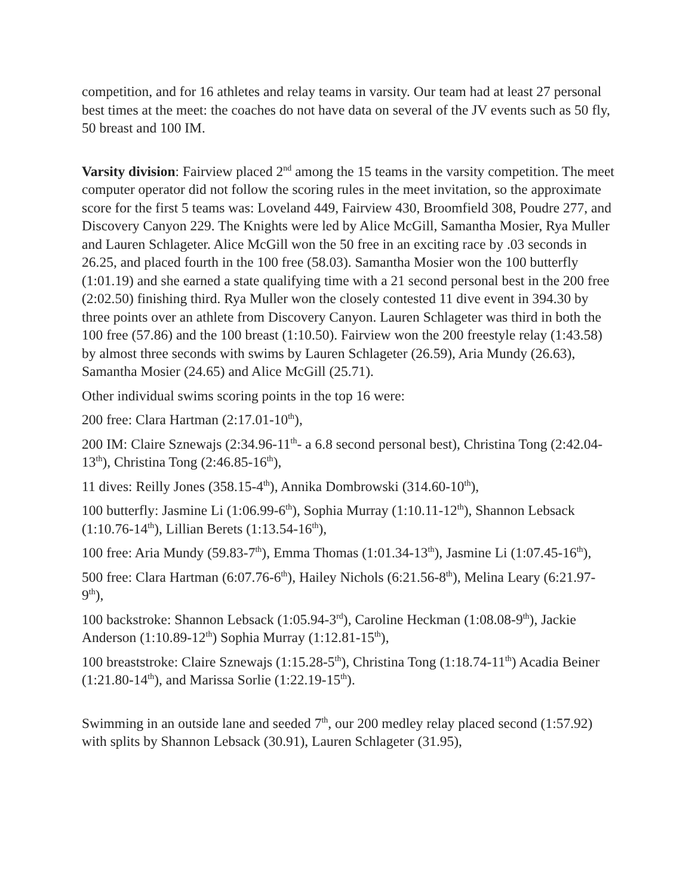competition, and for 16 athletes and relay teams in varsity. Our team had at least 27 personal best times at the meet: the coaches do not have data on several of the JV events such as 50 fly, 50 breast and 100 IM.
Varsity division: Fairview placed 2<sup>nd</sup> among the 15 teams in the varsity competition. The meet computer operator did not follow the scoring rules in the meet invitation, so the approximate score for the first 5 teams was: Loveland 449, Fairview 430, Broomfield 308, Poudre 277, and Discovery Canyon 229. The Knights were led by Alice McGill, Samantha Mosier, Rya Muller and Lauren Schlageter. Alice McGill won the 50 free in an exciting race by .03 seconds in 26.25, and placed fourth in the 100 free (58.03). Samantha Mosier won the 100 butterfly (1:01.19) and she earned a state qualifying time with a 21 second personal best in the 200 free (2:02.50) finishing third. Rya Muller won the closely contested 11 dive event in 394.30 by three points over an athlete from Discovery Canyon. Lauren Schlageter was third in both the 100 free (57.86) and the 100 breast (1:10.50). Fairview won the 200 freestyle relay (1:43.58) by almost three seconds with swims by Lauren Schlageter (26.59), Aria Mundy (26.63), Samantha Mosier (24.65) and Alice McGill (25.71).
Other individual swims scoring points in the top 16 were:
200 free: Clara Hartman (2:17.01-10<sup>th</sup>),
200 IM: Claire Sznewajs (2:34.96-11<sup>th</sup>- a 6.8 second personal best), Christina Tong (2:42.04-13<sup>th</sup>), Christina Tong (2:46.85-16<sup>th</sup>),
11 dives: Reilly Jones (358.15-4<sup>th</sup>), Annika Dombrowski (314.60-10<sup>th</sup>),
100 butterfly: Jasmine Li (1:06.99-6<sup>th</sup>), Sophia Murray (1:10.11-12<sup>th</sup>), Shannon Lebsack (1:10.76-14<sup>th</sup>), Lillian Berets (1:13.54-16<sup>th</sup>),
100 free: Aria Mundy (59.83-7<sup>th</sup>), Emma Thomas (1:01.34-13<sup>th</sup>), Jasmine Li (1:07.45-16<sup>th</sup>),
500 free: Clara Hartman (6:07.76-6<sup>th</sup>), Hailey Nichols (6:21.56-8<sup>th</sup>), Melina Leary (6:21.97-9<sup>th</sup>),
100 backstroke: Shannon Lebsack (1:05.94-3<sup>rd</sup>), Caroline Heckman (1:08.08-9<sup>th</sup>), Jackie Anderson (1:10.89-12<sup>th</sup>) Sophia Murray (1:12.81-15<sup>th</sup>),
100 breaststroke: Claire Sznewajs (1:15.28-5<sup>th</sup>), Christina Tong (1:18.74-11<sup>th</sup>) Acadia Beiner (1:21.80-14<sup>th</sup>), and Marissa Sorlie (1:22.19-15<sup>th</sup>).
Swimming in an outside lane and seeded 7<sup>th</sup>, our 200 medley relay placed second (1:57.92) with splits by Shannon Lebsack (30.91), Lauren Schlageter (31.95),